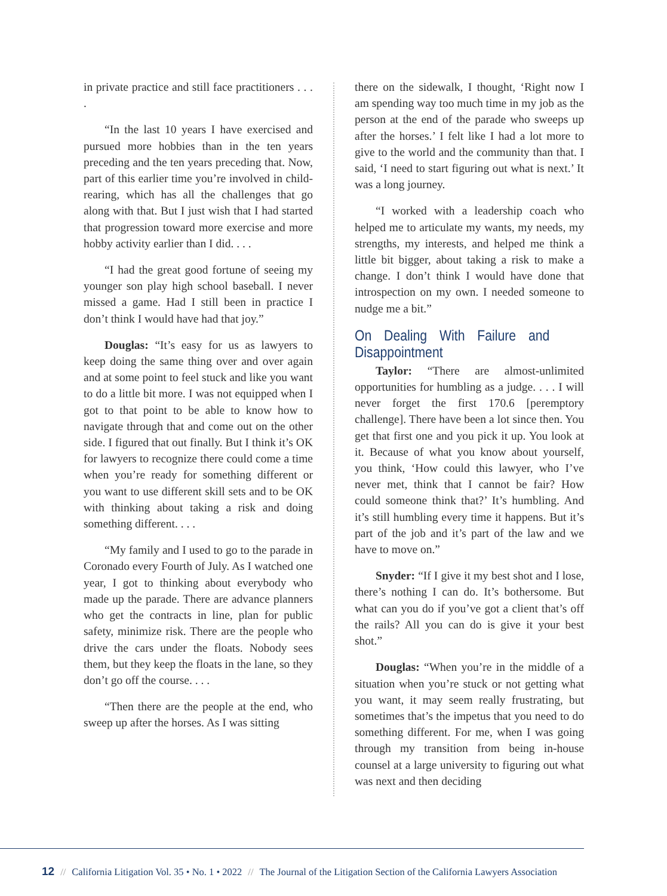in private practice and still face practitioners . . . .
“In the last 10 years I have exercised and pursued more hobbies than in the ten years preceding and the ten years preceding that. Now, part of this earlier time you’re involved in child-rearing, which has all the challenges that go along with that. But I just wish that I had started that progression toward more exercise and more hobby activity earlier than I did. . . .
“I had the great good fortune of seeing my younger son play high school baseball. I never missed a game. Had I still been in practice I don’t think I would have had that joy.”
Douglas: “It’s easy for us as lawyers to keep doing the same thing over and over again and at some point to feel stuck and like you want to do a little bit more. I was not equipped when I got to that point to be able to know how to navigate through that and come out on the other side. I figured that out finally. But I think it’s OK for lawyers to recognize there could come a time when you’re ready for something different or you want to use different skill sets and to be OK with thinking about taking a risk and doing something different. . . .
“My family and I used to go to the parade in Coronado every Fourth of July. As I watched one year, I got to thinking about everybody who made up the parade. There are advance planners who get the contracts in line, plan for public safety, minimize risk. There are the people who drive the cars under the floats. Nobody sees them, but they keep the floats in the lane, so they don’t go off the course. . . .
“Then there are the people at the end, who sweep up after the horses. As I was sitting
there on the sidewalk, I thought, ‘Right now I am spending way too much time in my job as the person at the end of the parade who sweeps up after the horses.’ I felt like I had a lot more to give to the world and the community than that. I said, ‘I need to start figuring out what is next.’ It was a long journey.
“I worked with a leadership coach who helped me to articulate my wants, my needs, my strengths, my interests, and helped me think a little bit bigger, about taking a risk to make a change. I don’t think I would have done that introspection on my own. I needed someone to nudge me a bit.”
On Dealing With Failure and Disappointment
Taylor: “There are almost-unlimited opportunities for humbling as a judge. . . . I will never forget the first 170.6 [peremptory challenge]. There have been a lot since then. You get that first one and you pick it up. You look at it. Because of what you know about yourself, you think, ‘How could this lawyer, who I’ve never met, think that I cannot be fair? How could someone think that?’ It’s humbling. And it’s still humbling every time it happens. But it’s part of the job and it’s part of the law and we have to move on.”
Snyder: “If I give it my best shot and I lose, there’s nothing I can do. It’s bothersome. But what can you do if you’ve got a client that’s off the rails? All you can do is give it your best shot.”
Douglas: “When you’re in the middle of a situation when you’re stuck or not getting what you want, it may seem really frustrating, but sometimes that’s the impetus that you need to do something different. For me, when I was going through my transition from being in-house counsel at a large university to figuring out what was next and then deciding
12 // California Litigation Vol. 35 • No. 1 • 2022 // The Journal of the Litigation Section of the California Lawyers Association